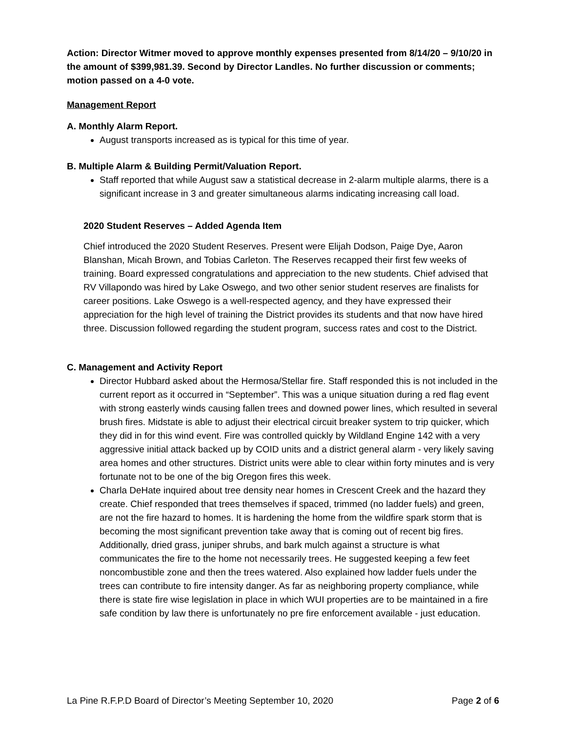Action: Director Witmer moved to approve monthly expenses presented from 8/14/20 – 9/10/20 in the amount of $399,981.39. Second by Director Landles. No further discussion or comments; motion passed on a 4-0 vote.
Management Report
A. Monthly Alarm Report.
August transports increased as is typical for this time of year.
B. Multiple Alarm & Building Permit/Valuation Report.
Staff reported that while August saw a statistical decrease in 2-alarm multiple alarms, there is a significant increase in 3 and greater simultaneous alarms indicating increasing call load.
2020 Student Reserves – Added Agenda Item
Chief introduced the 2020 Student Reserves. Present were Elijah Dodson, Paige Dye, Aaron Blanshan, Micah Brown, and Tobias Carleton. The Reserves recapped their first few weeks of training. Board expressed congratulations and appreciation to the new students. Chief advised that RV Villapondo was hired by Lake Oswego, and two other senior student reserves are finalists for career positions. Lake Oswego is a well-respected agency, and they have expressed their appreciation for the high level of training the District provides its students and that now have hired three. Discussion followed regarding the student program, success rates and cost to the District.
C. Management and Activity Report
Director Hubbard asked about the Hermosa/Stellar fire. Staff responded this is not included in the current report as it occurred in “September”. This was a unique situation during a red flag event with strong easterly winds causing fallen trees and downed power lines, which resulted in several brush fires. Midstate is able to adjust their electrical circuit breaker system to trip quicker, which they did in for this wind event. Fire was controlled quickly by Wildland Engine 142 with a very aggressive initial attack backed up by COID units and a district general alarm - very likely saving area homes and other structures. District units were able to clear within forty minutes and is very fortunate not to be one of the big Oregon fires this week.
Charla DeHate inquired about tree density near homes in Crescent Creek and the hazard they create. Chief responded that trees themselves if spaced, trimmed (no ladder fuels) and green, are not the fire hazard to homes. It is hardening the home from the wildfire spark storm that is becoming the most significant prevention take away that is coming out of recent big fires. Additionally, dried grass, juniper shrubs, and bark mulch against a structure is what communicates the fire to the home not necessarily trees. He suggested keeping a few feet noncombustible zone and then the trees watered. Also explained how ladder fuels under the trees can contribute to fire intensity danger. As far as neighboring property compliance, while there is state fire wise legislation in place in which WUI properties are to be maintained in a fire safe condition by law there is unfortunately no pre fire enforcement available - just education.
La Pine R.F.P.D Board of Director’s Meeting September 10, 2020 Page 2 of 6